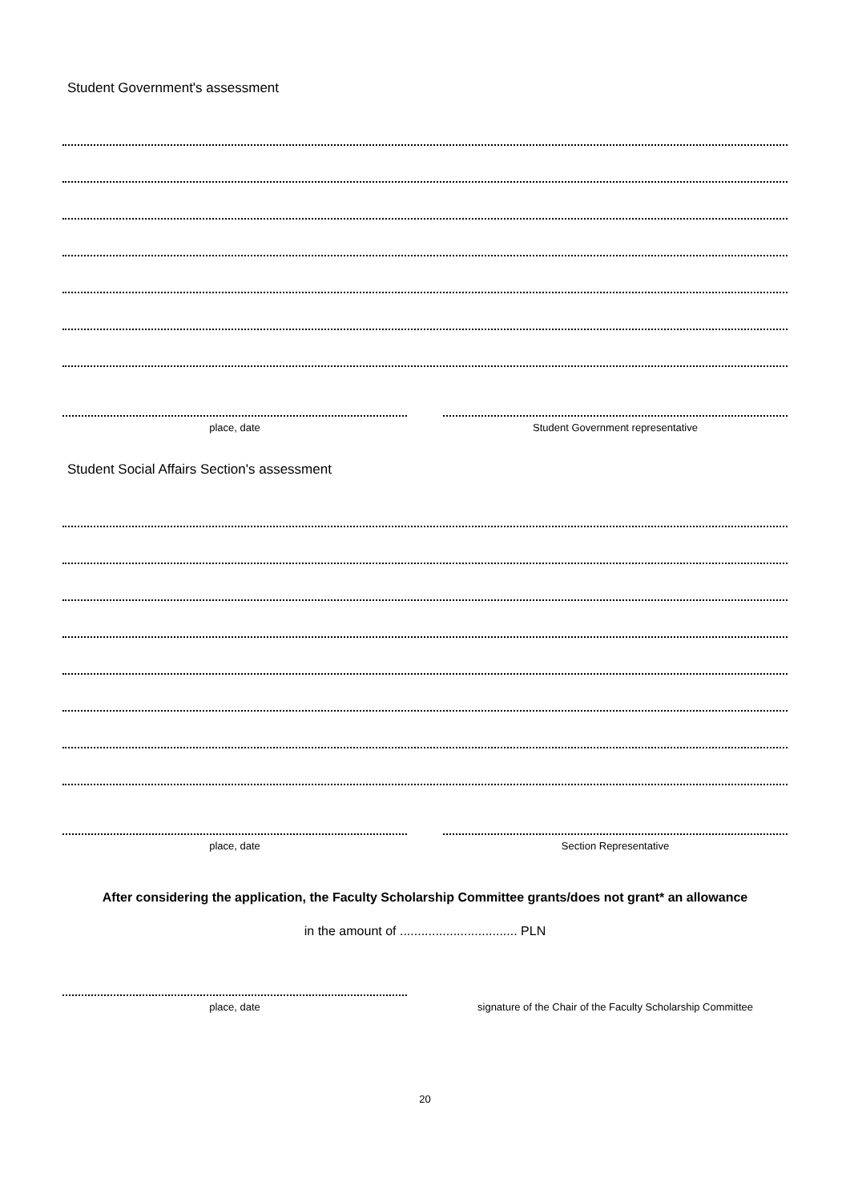Student Government's assessment
place, date Student Government representative
Student Social Affairs Section's assessment
place, date Section Representative
After considering the application, the Faculty Scholarship Committee grants/does not grant* an allowance
in the amount of ................................. PLN
place, date signature of the Chair of the Faculty Scholarship Committee
20